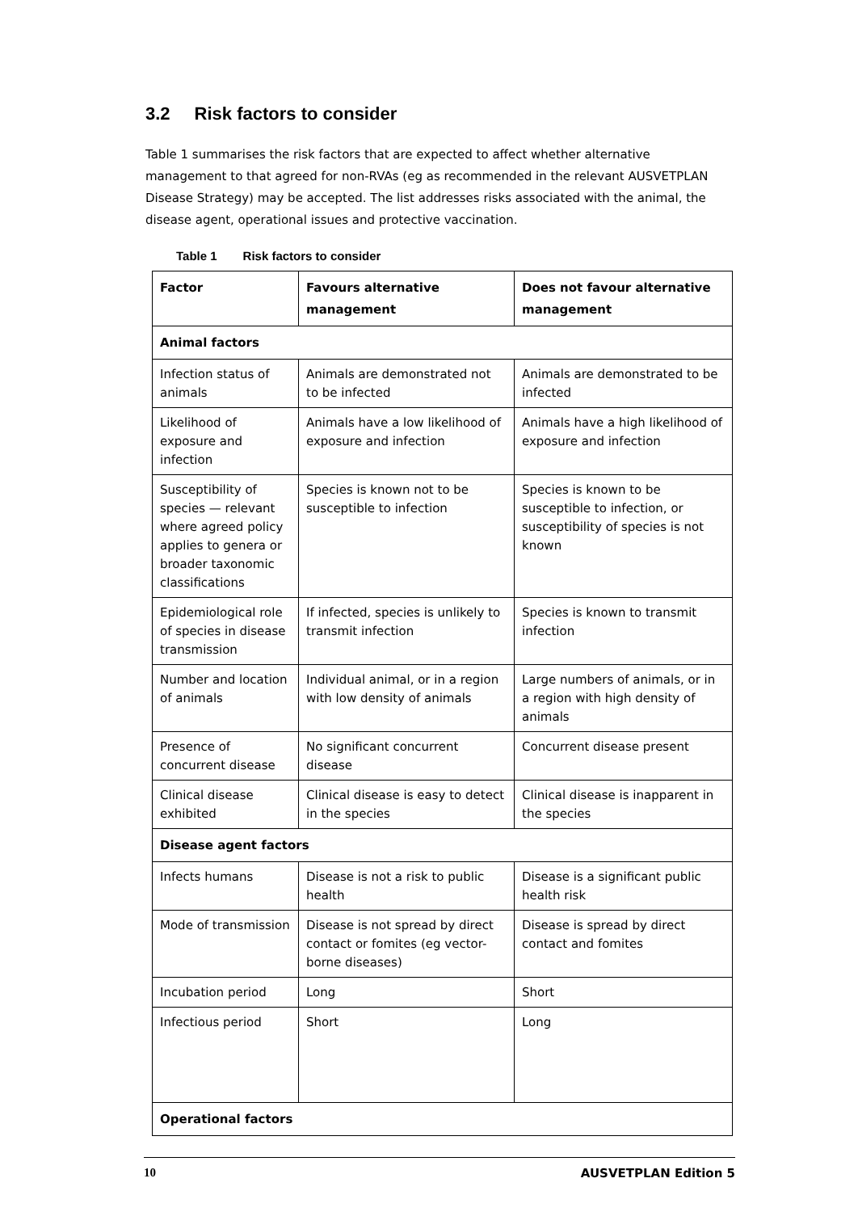3.2 Risk factors to consider
Table 1 summarises the risk factors that are expected to affect whether alternative management to that agreed for non-RVAs (eg as recommended in the relevant AUSVETPLAN Disease Strategy) may be accepted. The list addresses risks associated with the animal, the disease agent, operational issues and protective vaccination.
Table 1 Risk factors to consider
| Factor | Favours alternative management | Does not favour alternative management |
| --- | --- | --- |
| Animal factors | | |
| Infection status of animals | Animals are demonstrated not to be infected | Animals are demonstrated to be infected |
| Likelihood of exposure and infection | Animals have a low likelihood of exposure and infection | Animals have a high likelihood of exposure and infection |
| Susceptibility of species — relevant where agreed policy applies to genera or broader taxonomic classifications | Species is known not to be susceptible to infection | Species is known to be susceptible to infection, or susceptibility of species is not known |
| Epidemiological role of species in disease transmission | If infected, species is unlikely to transmit infection | Species is known to transmit infection |
| Number and location of animals | Individual animal, or in a region with low density of animals | Large numbers of animals, or in a region with high density of animals |
| Presence of concurrent disease | No significant concurrent disease | Concurrent disease present |
| Clinical disease exhibited | Clinical disease is easy to detect in the species | Clinical disease is inapparent in the species |
| Disease agent factors | | |
| Infects humans | Disease is not a risk to public health | Disease is a significant public health risk |
| Mode of transmission | Disease is not spread by direct contact or fomites (eg vector-borne diseases) | Disease is spread by direct contact and fomites |
| Incubation period | Long | Short |
| Infectious period | Short | Long |
| Operational factors | | |
10 AUSVETPLAN Edition 5